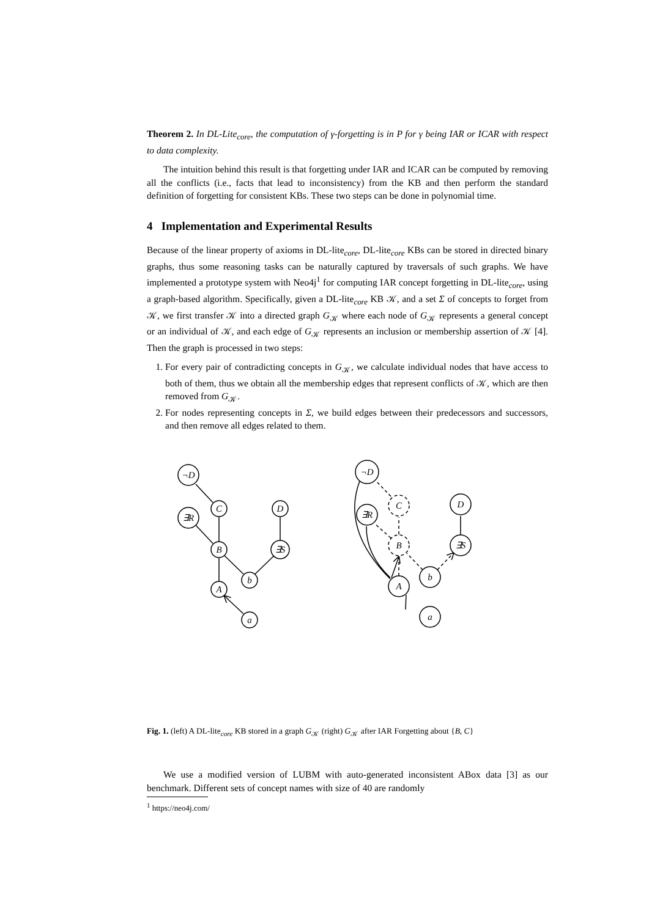Theorem 2. In DL-Lite<sub>core</sub>, the computation of γ-forgetting is in P for γ being IAR or ICAR with respect to data complexity.
The intuition behind this result is that forgetting under IAR and ICAR can be computed by removing all the conflicts (i.e., facts that lead to inconsistency) from the KB and then perform the standard definition of forgetting for consistent KBs. These two steps can be done in polynomial time.
4 Implementation and Experimental Results
Because of the linear property of axioms in DL-lite<sub>core</sub>, DL-lite<sub>core</sub> KBs can be stored in directed binary graphs, thus some reasoning tasks can be naturally captured by traversals of such graphs. We have implemented a prototype system with Neo4j<sup>1</sup> for computing IAR concept forgetting in DL-lite<sub>core</sub>, using a graph-based algorithm. Specifically, given a DL-lite<sub>core</sub> KB 𝒦, and a set Σ of concepts to forget from 𝒦, we first transfer 𝒦 into a directed graph G<sub>𝒦</sub> where each node of G<sub>𝒦</sub> represents a general concept or an individual of 𝒦, and each edge of G<sub>𝒦</sub> represents an inclusion or membership assertion of 𝒦 [4]. Then the graph is processed in two steps:
1. For every pair of contradicting concepts in G<sub>𝒦</sub>, we calculate individual nodes that have access to both of them, thus we obtain all the membership edges that represent conflicts of 𝒦, which are then removed from G<sub>𝒦</sub>.
2. For nodes representing concepts in Σ, we build edges between their predecessors and successors, and then remove all edges related to them.
¬D
C
∃R
D
B
∃S
b
A
a
¬D
∃R
C
B
D
∃S
b
A
a
Fig. 1. (left) A DL-lite<sub>core</sub> KB stored in a graph G<sub>𝒦</sub> (right) G<sub>𝒦</sub> after IAR Forgetting about {B, C}
We use a modified version of LUBM with auto-generated inconsistent ABox data [3] as our benchmark. Different sets of concept names with size of 40 are randomly
<sup>1</sup> https://neo4j.com/